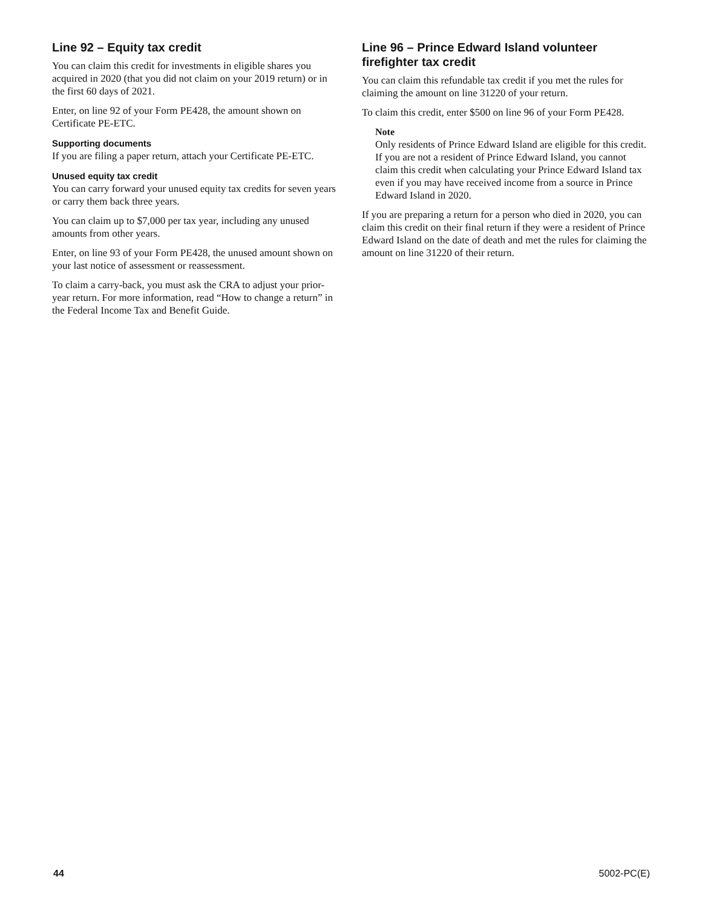Line 92 – Equity tax credit
You can claim this credit for investments in eligible shares you acquired in 2020 (that you did not claim on your 2019 return) or in the first 60 days of 2021.
Enter, on line 92 of your Form PE428, the amount shown on Certificate PE-ETC.
Supporting documents
If you are filing a paper return, attach your Certificate PE-ETC.
Unused equity tax credit
You can carry forward your unused equity tax credits for seven years or carry them back three years.
You can claim up to $7,000 per tax year, including any unused amounts from other years.
Enter, on line 93 of your Form PE428, the unused amount shown on your last notice of assessment or reassessment.
To claim a carry-back, you must ask the CRA to adjust your prior-year return. For more information, read “How to change a return” in the Federal Income Tax and Benefit Guide.
Line 96 – Prince Edward Island volunteer firefighter tax credit
You can claim this refundable tax credit if you met the rules for claiming the amount on line 31220 of your return.
To claim this credit, enter $500 on line 96 of your Form PE428.
Note
Only residents of Prince Edward Island are eligible for this credit. If you are not a resident of Prince Edward Island, you cannot claim this credit when calculating your Prince Edward Island tax even if you may have received income from a source in Prince Edward Island in 2020.
If you are preparing a return for a person who died in 2020, you can claim this credit on their final return if they were a resident of Prince Edward Island on the date of death and met the rules for claiming the amount on line 31220 of their return.
44 5002-PC(E)